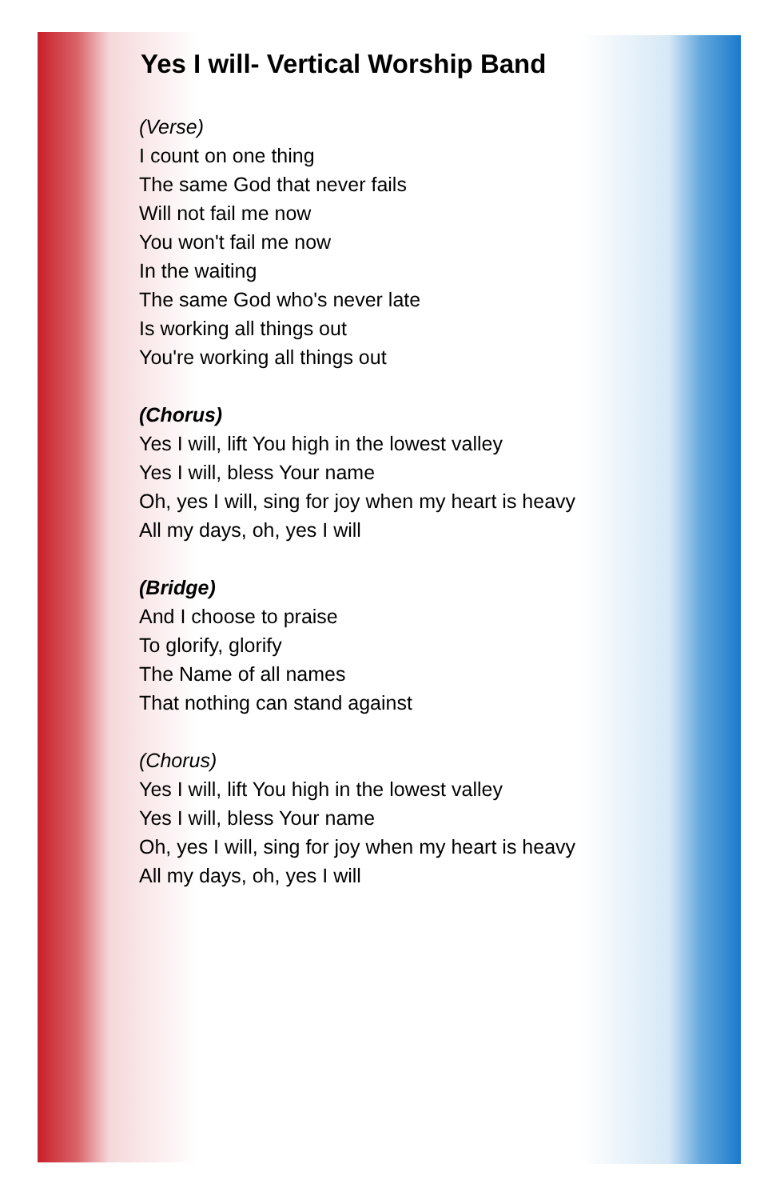Yes I will- Vertical Worship Band
(Verse)
I count on one thing
The same God that never fails
Will not fail me now
You won't fail me now
In the waiting
The same God who's never late
Is working all things out
You're working all things out
(Chorus)
Yes I will, lift You high in the lowest valley
Yes I will, bless Your name
Oh, yes I will, sing for joy when my heart is heavy
All my days, oh, yes I will
(Bridge)
And I choose to praise
To glorify, glorify
The Name of all names
That nothing can stand against
(Chorus)
Yes I will, lift You high in the lowest valley
Yes I will, bless Your name
Oh, yes I will, sing for joy when my heart is heavy
All my days, oh, yes I will